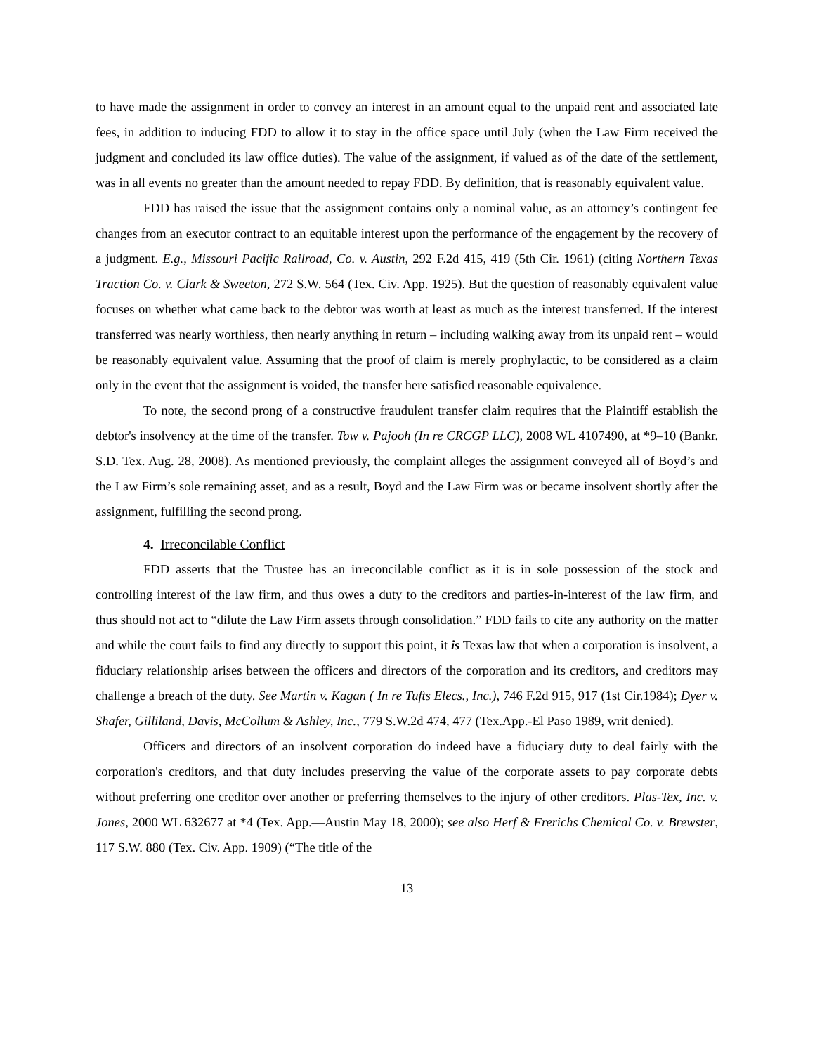to have made the assignment in order to convey an interest in an amount equal to the unpaid rent and associated late fees, in addition to inducing FDD to allow it to stay in the office space until July (when the Law Firm received the judgment and concluded its law office duties). The value of the assignment, if valued as of the date of the settlement, was in all events no greater than the amount needed to repay FDD. By definition, that is reasonably equivalent value.
FDD has raised the issue that the assignment contains only a nominal value, as an attorney’s contingent fee changes from an executor contract to an equitable interest upon the performance of the engagement by the recovery of a judgment. E.g., Missouri Pacific Railroad, Co. v. Austin, 292 F.2d 415, 419 (5th Cir. 1961) (citing Northern Texas Traction Co. v. Clark & Sweeton, 272 S.W. 564 (Tex. Civ. App. 1925). But the question of reasonably equivalent value focuses on whether what came back to the debtor was worth at least as much as the interest transferred. If the interest transferred was nearly worthless, then nearly anything in return – including walking away from its unpaid rent – would be reasonably equivalent value. Assuming that the proof of claim is merely prophylactic, to be considered as a claim only in the event that the assignment is voided, the transfer here satisfied reasonable equivalence.
To note, the second prong of a constructive fraudulent transfer claim requires that the Plaintiff establish the debtor's insolvency at the time of the transfer. Tow v. Pajooh (In re CRCGP LLC), 2008 WL 4107490, at *9–10 (Bankr. S.D. Tex. Aug. 28, 2008). As mentioned previously, the complaint alleges the assignment conveyed all of Boyd’s and the Law Firm’s sole remaining asset, and as a result, Boyd and the Law Firm was or became insolvent shortly after the assignment, fulfilling the second prong.
4. Irreconcilable Conflict
FDD asserts that the Trustee has an irreconcilable conflict as it is in sole possession of the stock and controlling interest of the law firm, and thus owes a duty to the creditors and parties-in-interest of the law firm, and thus should not act to “dilute the Law Firm assets through consolidation.” FDD fails to cite any authority on the matter and while the court fails to find any directly to support this point, it is Texas law that when a corporation is insolvent, a fiduciary relationship arises between the officers and directors of the corporation and its creditors, and creditors may challenge a breach of the duty. See Martin v. Kagan ( In re Tufts Elecs., Inc.), 746 F.2d 915, 917 (1st Cir.1984); Dyer v. Shafer, Gilliland, Davis, McCollum & Ashley, Inc., 779 S.W.2d 474, 477 (Tex.App.-El Paso 1989, writ denied).
Officers and directors of an insolvent corporation do indeed have a fiduciary duty to deal fairly with the corporation's creditors, and that duty includes preserving the value of the corporate assets to pay corporate debts without preferring one creditor over another or preferring themselves to the injury of other creditors. Plas-Tex, Inc. v. Jones, 2000 WL 632677 at *4 (Tex. App.—Austin May 18, 2000); see also Herf & Frerichs Chemical Co. v. Brewster, 117 S.W. 880 (Tex. Civ. App. 1909) (“The title of the
13